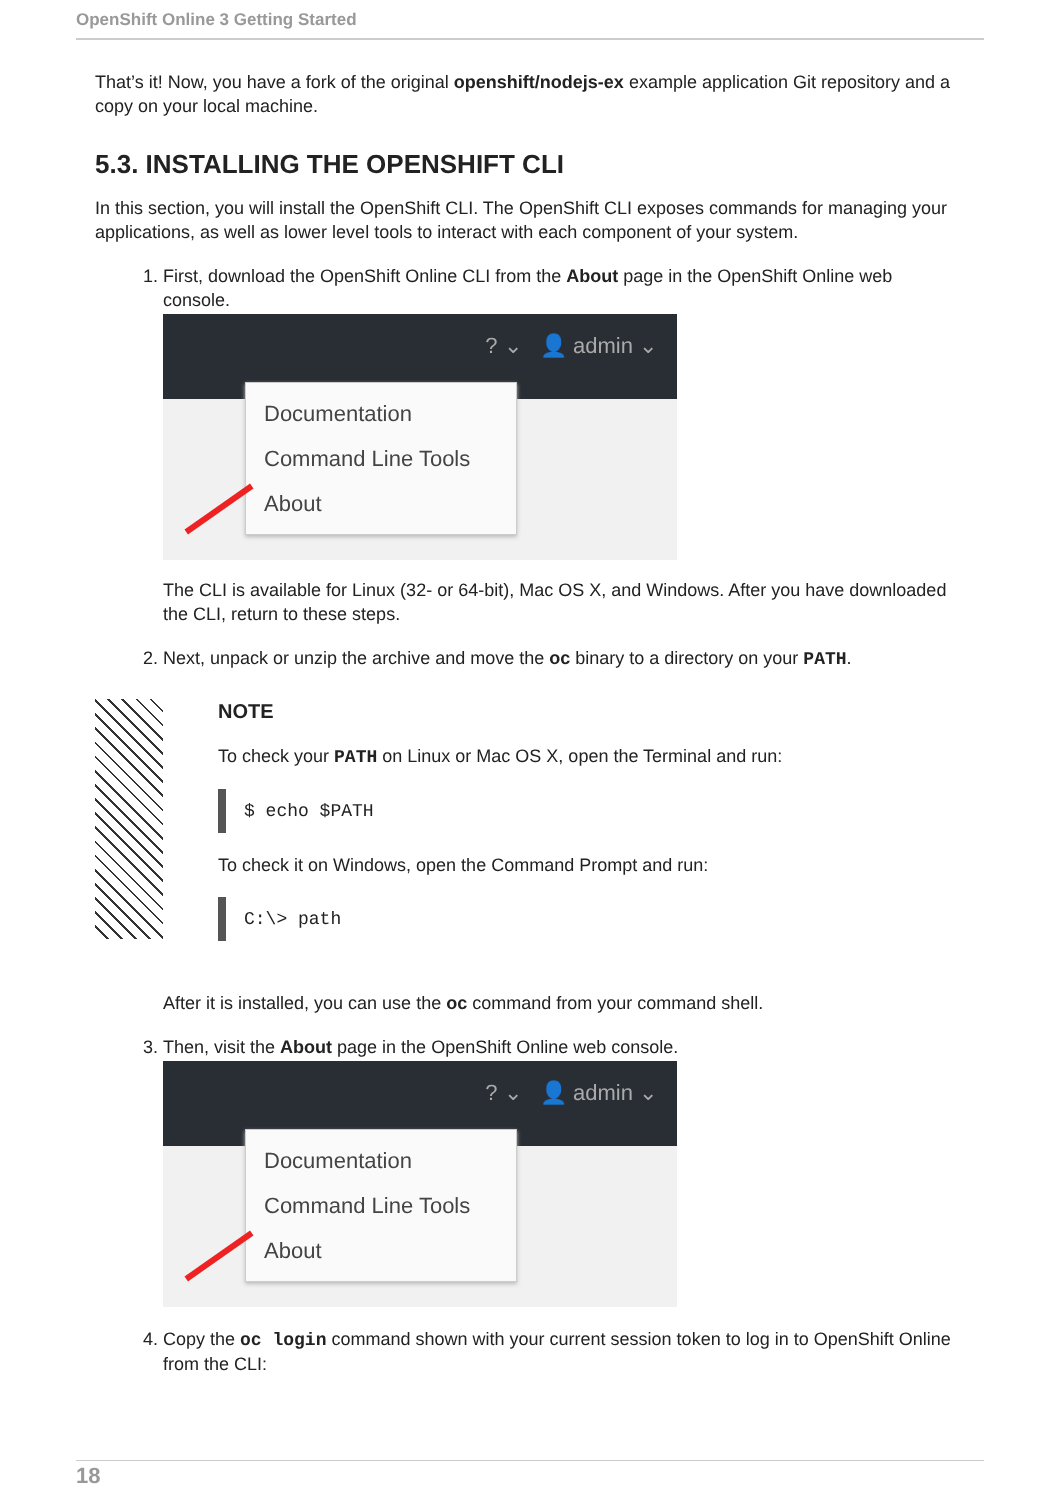OpenShift Online 3 Getting Started
That’s it! Now, you have a fork of the original openshift/nodejs-ex example application Git repository and a copy on your local machine.
5.3. INSTALLING THE OPENSHIFT CLI
In this section, you will install the OpenShift CLI. The OpenShift CLI exposes commands for managing your applications, as well as lower level tools to interact with each component of your system.
1. First, download the OpenShift Online CLI from the About page in the OpenShift Online web console.
? ⌄ 👤 admin ⌄
Documentation
Command Line Tools
About
The CLI is available for Linux (32- or 64-bit), Mac OS X, and Windows. After you have downloaded the CLI, return to these steps.
2. Next, unpack or unzip the archive and move the oc binary to a directory on your PATH.
NOTE
To check your PATH on Linux or Mac OS X, open the Terminal and run:
$ echo $PATH
To check it on Windows, open the Command Prompt and run:
C:\> path
After it is installed, you can use the oc command from your command shell.
3. Then, visit the About page in the OpenShift Online web console.
? ⌄ 👤 admin ⌄
Documentation
Command Line Tools
About
4. Copy the oc login command shown with your current session token to log in to OpenShift Online from the CLI:
18